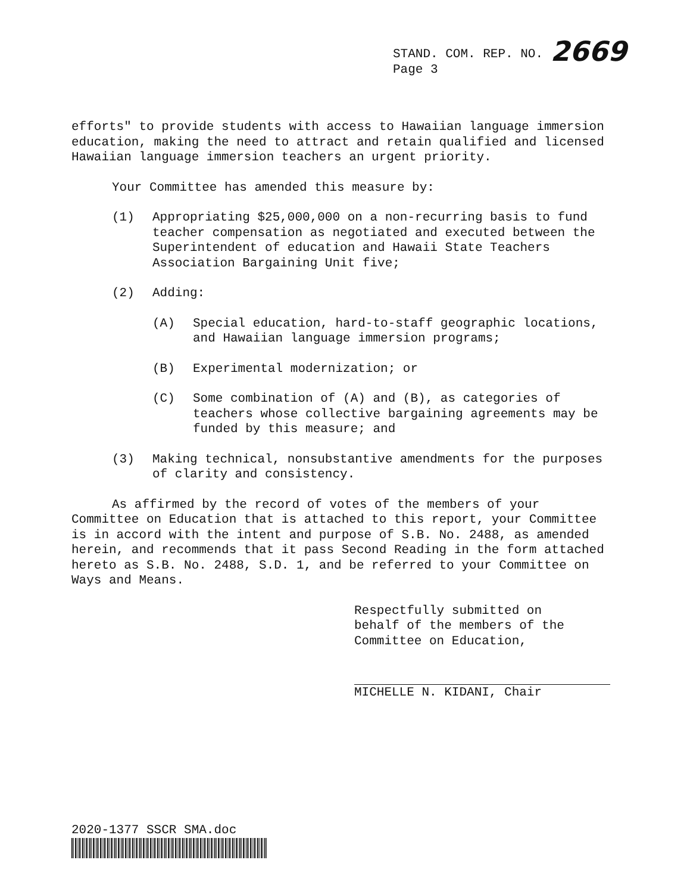STAND. COM. REP. NO. 2669
Page 3
efforts" to provide students with access to Hawaiian language immersion education, making the need to attract and retain qualified and licensed Hawaiian language immersion teachers an urgent priority.
Your Committee has amended this measure by:
(1) Appropriating $25,000,000 on a non-recurring basis to fund teacher compensation as negotiated and executed between the Superintendent of education and Hawaii State Teachers Association Bargaining Unit five;
(2) Adding:
(A) Special education, hard-to-staff geographic locations, and Hawaiian language immersion programs;
(B) Experimental modernization; or
(C) Some combination of (A) and (B), as categories of teachers whose collective bargaining agreements may be funded by this measure; and
(3) Making technical, nonsubstantive amendments for the purposes of clarity and consistency.
As affirmed by the record of votes of the members of your Committee on Education that is attached to this report, your Committee is in accord with the intent and purpose of S.B. No. 2488, as amended herein, and recommends that it pass Second Reading in the form attached hereto as S.B. No. 2488, S.D. 1, and be referred to your Committee on Ways and Means.
Respectfully submitted on
behalf of the members of the
Committee on Education,
MICHELLE N. KIDANI, Chair
2020-1377 SSCR SMA.doc